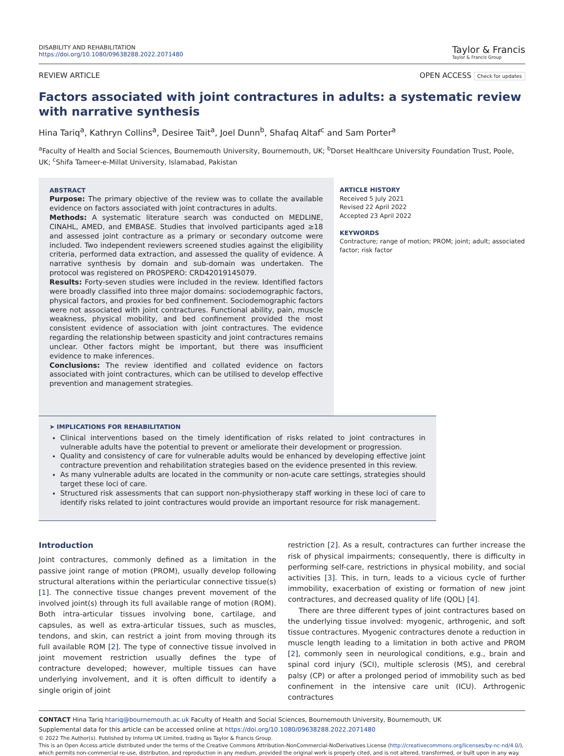DISABILITY AND REHABILITATION
https://doi.org/10.1080/09638288.2022.2071480
Taylor & Francis
Taylor & Francis Group
REVIEW ARTICLE OPEN ACCESS Check for updates
Factors associated with joint contractures in adults: a systematic review with narrative synthesis
Hina Tariq<sup>a</sup>, Kathryn Collins<sup>a</sup>, Desiree Tait<sup>a</sup>, Joel Dunn<sup>b</sup>, Shafaq Altaf<sup>c</sup> and Sam Porter<sup>a</sup>
<sup>a</sup> Faculty of Health and Social Sciences, Bournemouth University, Bournemouth, UK; <sup>b</sup>Dorset Healthcare University Foundation Trust, Poole, UK; <sup>c</sup>Shifa Tameer-e-Millat University, Islamabad, Pakistan
ABSTRACT
Purpose: The primary objective of the review was to collate the available evidence on factors associated with joint contractures in adults.
Methods: A systematic literature search was conducted on MEDLINE, CINAHL, AMED, and EMBASE. Studies that involved participants aged ≥18 and assessed joint contracture as a primary or secondary outcome were included. Two independent reviewers screened studies against the eligibility criteria, performed data extraction, and assessed the quality of evidence. A narrative synthesis by domain and sub-domain was undertaken. The protocol was registered on PROSPERO: CRD42019145079.
Results: Forty-seven studies were included in the review. Identified factors were broadly classified into three major domains: sociodemographic factors, physical factors, and proxies for bed confinement. Sociodemographic factors were not associated with joint contractures. Functional ability, pain, muscle weakness, physical mobility, and bed confinement provided the most consistent evidence of association with joint contractures. The evidence regarding the relationship between spasticity and joint contractures remains unclear. Other factors might be important, but there was insufficient evidence to make inferences.
Conclusions: The review identified and collated evidence on factors associated with joint contractures, which can be utilised to develop effective prevention and management strategies.
ARTICLE HISTORY
Received 5 July 2021
Revised 22 April 2022
Accepted 23 April 2022
KEYWORDS
Contracture; range of motion; PROM; joint; adult; associated factor; risk factor
➤ IMPLICATIONS FOR REHABILITATION
Clinical interventions based on the timely identification of risks related to joint contractures in vulnerable adults have the potential to prevent or ameliorate their development or progression.
Quality and consistency of care for vulnerable adults would be enhanced by developing effective joint contracture prevention and rehabilitation strategies based on the evidence presented in this review.
As many vulnerable adults are located in the community or non-acute care settings, strategies should target these loci of care.
Structured risk assessments that can support non-physiotherapy staff working in these loci of care to identify risks related to joint contractures would provide an important resource for risk management.
Introduction
Joint contractures, commonly defined as a limitation in the passive joint range of motion (PROM), usually develop following structural alterations within the periarticular connective tissue(s) [1]. The connective tissue changes prevent movement of the involved joint(s) through its full available range of motion (ROM). Both intra-articular tissues involving bone, cartilage, and capsules, as well as extra-articular tissues, such as muscles, tendons, and skin, can restrict a joint from moving through its full available ROM [2]. The type of connective tissue involved in joint movement restriction usually defines the type of contracture developed; however, multiple tissues can have underlying involvement, and it is often difficult to identify a single origin of joint
restriction [2]. As a result, contractures can further increase the risk of physical impairments; consequently, there is difficulty in performing self-care, restrictions in physical mobility, and social activities [3]. This, in turn, leads to a vicious cycle of further immobility, exacerbation of existing or formation of new joint contractures, and decreased quality of life (QOL) [4].
There are three different types of joint contractures based on the underlying tissue involved: myogenic, arthrogenic, and soft tissue contractures. Myogenic contractures denote a reduction in muscle length leading to a limitation in both active and PROM [2], commonly seen in neurological conditions, e.g., brain and spinal cord injury (SCI), multiple sclerosis (MS), and cerebral palsy (CP) or after a prolonged period of immobility such as bed confinement in the intensive care unit (ICU). Arthrogenic contractures
CONTACT Hina Tariq htariq@bournemouth.ac.uk Faculty of Health and Social Sciences, Bournemouth University, Bournemouth, UK
Supplemental data for this article can be accessed online at https://doi.org/10.1080/09638288.2022.2071480
© 2022 The Author(s). Published by Informa UK Limited, trading as Taylor & Francis Group.
This is an Open Access article distributed under the terms of the Creative Commons Attribution-NonCommercial-NoDerivatives License (http://creativecommons.org/licenses/by-nc-nd/4.0/), which permits non-commercial re-use, distribution, and reproduction in any medium, provided the original work is properly cited, and is not altered, transformed, or built upon in any way.